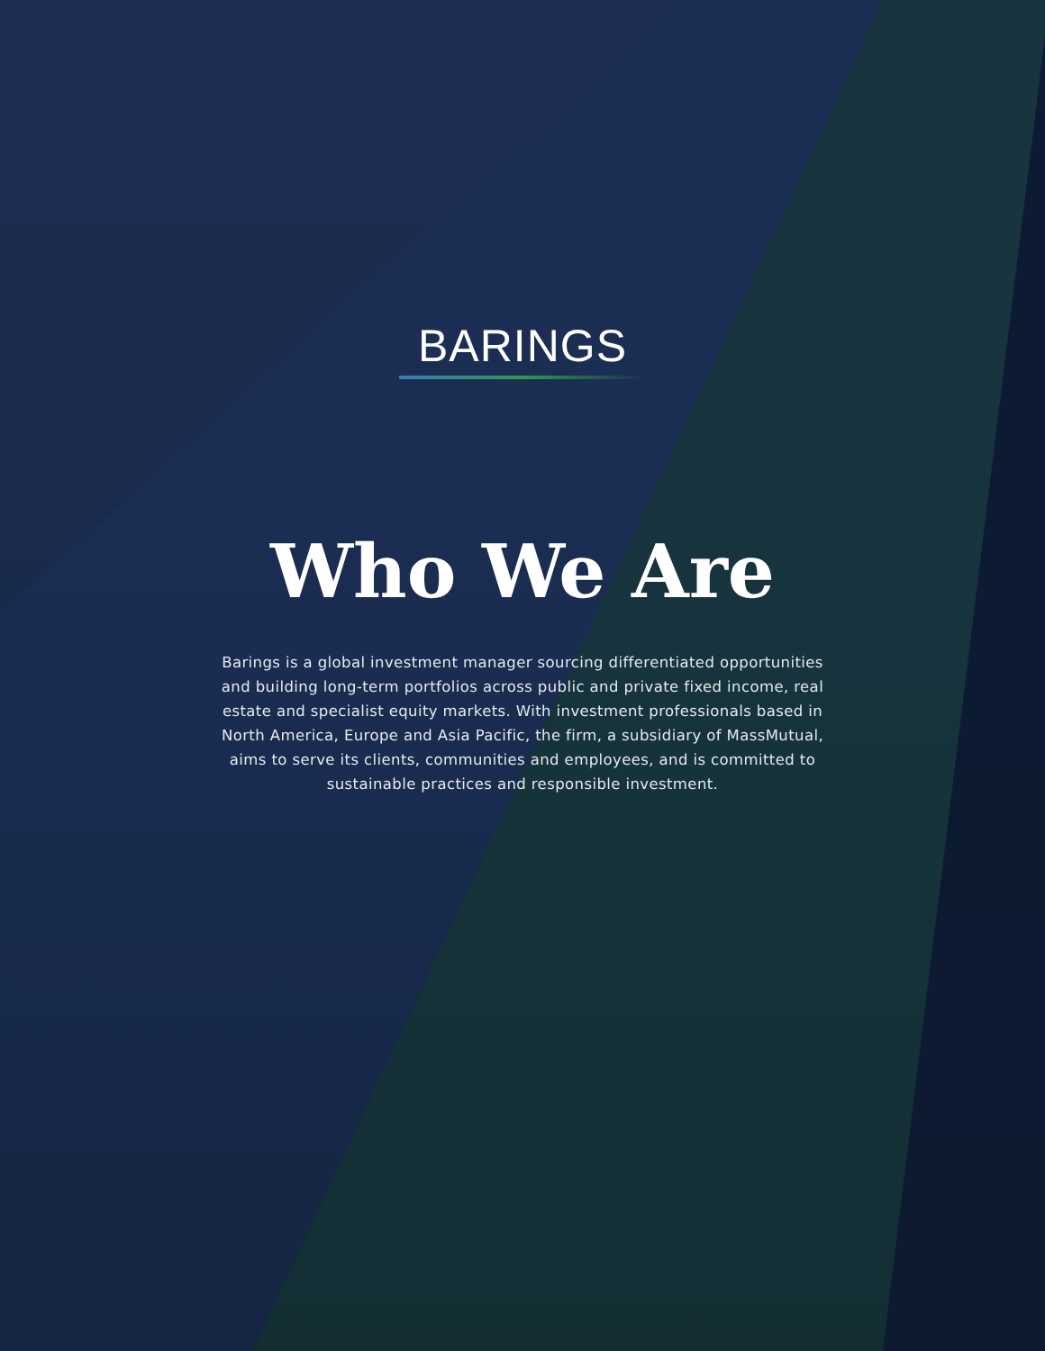BARINGS
Who We Are
Barings is a global investment manager sourcing differentiated opportunities and building long-term portfolios across public and private fixed income, real estate and specialist equity markets. With investment professionals based in North America, Europe and Asia Pacific, the firm, a subsidiary of MassMutual, aims to serve its clients, communities and employees, and is committed to sustainable practices and responsible investment.